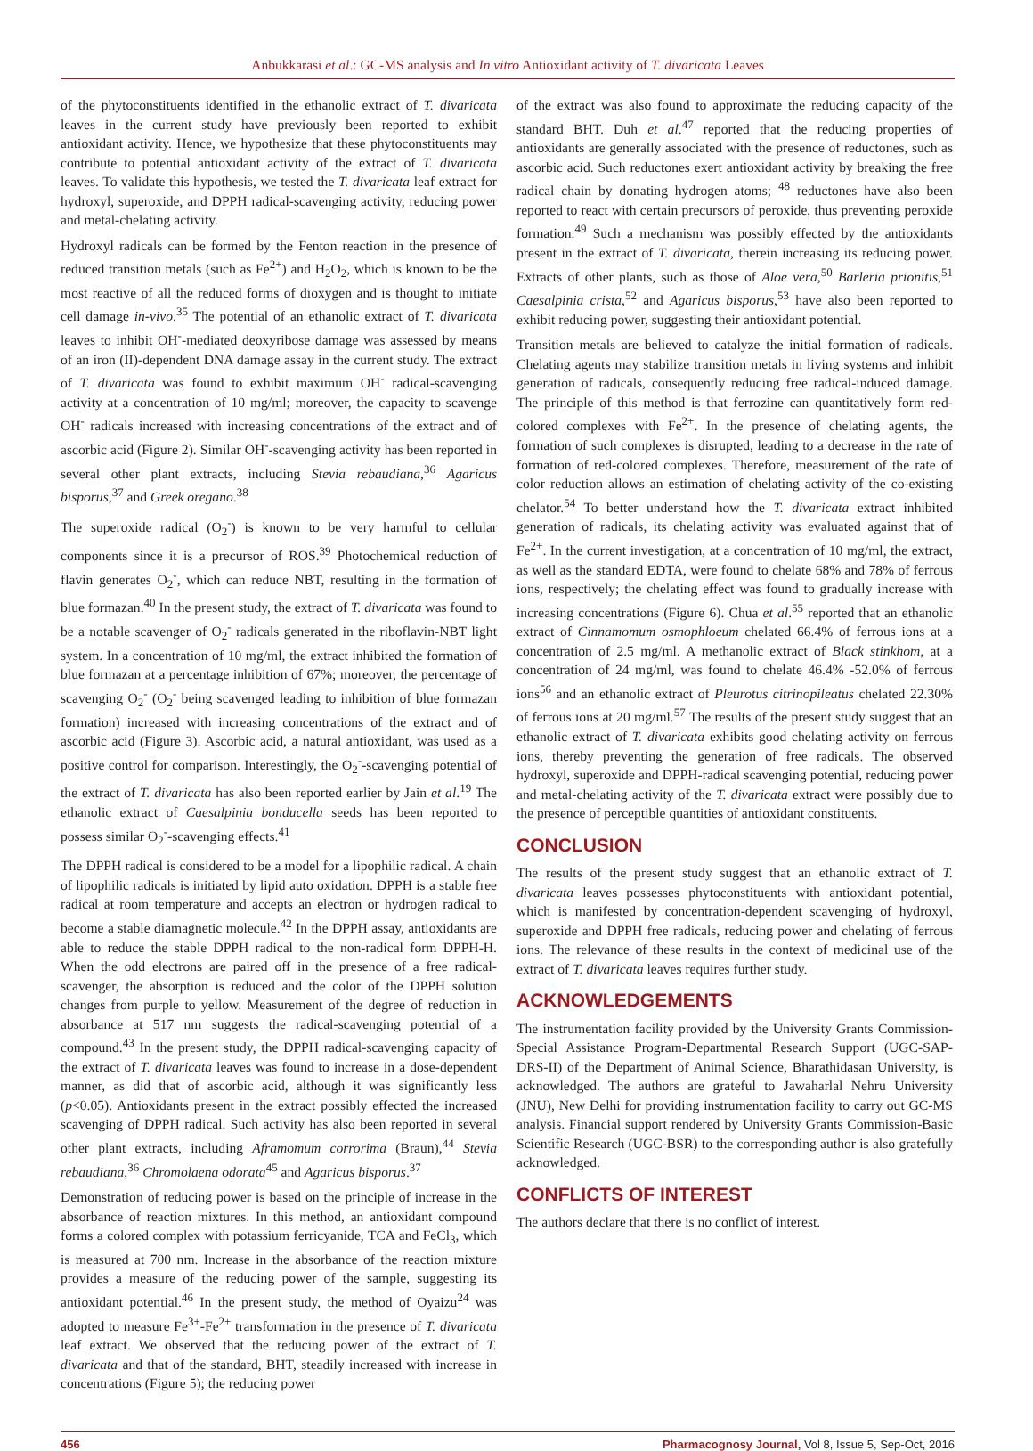Anbukkarasi et al.: GC-MS analysis and In vitro Antioxidant activity of T. divaricata Leaves
of the phytoconstituents identified in the ethanolic extract of T. divaricata leaves in the current study have previously been reported to exhibit antioxidant activity. Hence, we hypothesize that these phytoconstituents may contribute to potential antioxidant activity of the extract of T. divaricata leaves. To validate this hypothesis, we tested the T. divaricata leaf extract for hydroxyl, superoxide, and DPPH radical-scavenging activity, reducing power and metal-chelating activity.
Hydroxyl radicals can be formed by the Fenton reaction in the presence of reduced transition metals (such as Fe<sup>2+</sup>) and H<sub>2</sub>O<sub>2</sub>, which is known to be the most reactive of all the reduced forms of dioxygen and is thought to initiate cell damage in-vivo.<sup>35</sup> The potential of an ethanolic extract of T. divaricata leaves to inhibit OH<sup>-</sup>-mediated deoxyribose damage was assessed by means of an iron (II)-dependent DNA damage assay in the current study. The extract of T. divaricata was found to exhibit maximum OH<sup>-</sup> radical-scavenging activity at a concentration of 10 mg/ml; moreover, the capacity to scavenge OH<sup>-</sup> radicals increased with increasing concentrations of the extract and of ascorbic acid (Figure 2). Similar OH<sup>-</sup>-scavenging activity has been reported in several other plant extracts, including Stevia rebaudiana,<sup>36</sup> Agaricus bisporus,<sup>37</sup> and Greek oregano.<sup>38</sup>
The superoxide radical (O<sub>2</sub><sup>-</sup>) is known to be very harmful to cellular components since it is a precursor of ROS.<sup>39</sup> Photochemical reduction of flavin generates O<sub>2</sub><sup>-</sup>, which can reduce NBT, resulting in the formation of blue formazan.<sup>40</sup> In the present study, the extract of T. divaricata was found to be a notable scavenger of O<sub>2</sub><sup>-</sup> radicals generated in the riboflavin-NBT light system. In a concentration of 10 mg/ml, the extract inhibited the formation of blue formazan at a percentage inhibition of 67%; moreover, the percentage of scavenging O<sub>2</sub><sup>-</sup> (O<sub>2</sub><sup>-</sup> being scavenged leading to inhibition of blue formazan formation) increased with increasing concentrations of the extract and of ascorbic acid (Figure 3). Ascorbic acid, a natural antioxidant, was used as a positive control for comparison. Interestingly, the O<sub>2</sub><sup>-</sup>-scavenging potential of the extract of T. divaricata has also been reported earlier by Jain et al.<sup>19</sup> The ethanolic extract of Caesalpinia bonducella seeds has been reported to possess similar O<sub>2</sub><sup>-</sup>-scavenging effects.<sup>41</sup>
The DPPH radical is considered to be a model for a lipophilic radical. A chain of lipophilic radicals is initiated by lipid auto oxidation. DPPH is a stable free radical at room temperature and accepts an electron or hydrogen radical to become a stable diamagnetic molecule.<sup>42</sup> In the DPPH assay, antioxidants are able to reduce the stable DPPH radical to the non-radical form DPPH-H. When the odd electrons are paired off in the presence of a free radical-scavenger, the absorption is reduced and the color of the DPPH solution changes from purple to yellow. Measurement of the degree of reduction in absorbance at 517 nm suggests the radical-scavenging potential of a compound.<sup>43</sup> In the present study, the DPPH radical-scavenging capacity of the extract of T. divaricata leaves was found to increase in a dose-dependent manner, as did that of ascorbic acid, although it was significantly less (p<0.05). Antioxidants present in the extract possibly effected the increased scavenging of DPPH radical. Such activity has also been reported in several other plant extracts, including Aframomum corrorima (Braun),<sup>44</sup> Stevia rebaudiana,<sup>36</sup> Chromolaena odorata<sup>45</sup> and Agaricus bisporus.<sup>37</sup>
Demonstration of reducing power is based on the principle of increase in the absorbance of reaction mixtures. In this method, an antioxidant compound forms a colored complex with potassium ferricyanide, TCA and FeCl<sub>3</sub>, which is measured at 700 nm. Increase in the absorbance of the reaction mixture provides a measure of the reducing power of the sample, suggesting its antioxidant potential.<sup>46</sup> In the present study, the method of Oyaizu<sup>24</sup> was adopted to measure Fe<sup>3+</sup>-Fe<sup>2+</sup> transformation in the presence of T. divaricata leaf extract. We observed that the reducing power of the extract of T. divaricata and that of the standard, BHT, steadily increased with increase in concentrations (Figure 5); the reducing power
of the extract was also found to approximate the reducing capacity of the standard BHT. Duh et al.<sup>47</sup> reported that the reducing properties of antioxidants are generally associated with the presence of reductones, such as ascorbic acid. Such reductones exert antioxidant activity by breaking the free radical chain by donating hydrogen atoms; <sup>48</sup> reductones have also been reported to react with certain precursors of peroxide, thus preventing peroxide formation.<sup>49</sup> Such a mechanism was possibly effected by the antioxidants present in the extract of T. divaricata, therein increasing its reducing power. Extracts of other plants, such as those of Aloe vera,<sup>50</sup> Barleria prionitis,<sup>51</sup> Caesalpinia crista,<sup>52</sup> and Agaricus bisporus,<sup>53</sup> have also been reported to exhibit reducing power, suggesting their antioxidant potential.
Transition metals are believed to catalyze the initial formation of radicals. Chelating agents may stabilize transition metals in living systems and inhibit generation of radicals, consequently reducing free radical-induced damage. The principle of this method is that ferrozine can quantitatively form red-colored complexes with Fe<sup>2+</sup>. In the presence of chelating agents, the formation of such complexes is disrupted, leading to a decrease in the rate of formation of red-colored complexes. Therefore, measurement of the rate of color reduction allows an estimation of chelating activity of the co-existing chelator.<sup>54</sup> To better understand how the T. divaricata extract inhibited generation of radicals, its chelating activity was evaluated against that of Fe<sup>2+</sup>. In the current investigation, at a concentration of 10 mg/ml, the extract, as well as the standard EDTA, were found to chelate 68% and 78% of ferrous ions, respectively; the chelating effect was found to gradually increase with increasing concentrations (Figure 6). Chua et al.<sup>55</sup> reported that an ethanolic extract of Cinnamomum osmophloeum chelated 66.4% of ferrous ions at a concentration of 2.5 mg/ml. A methanolic extract of Black stinkhom, at a concentration of 24 mg/ml, was found to chelate 46.4% -52.0% of ferrous ions<sup>56</sup> and an ethanolic extract of Pleurotus citrinopileatus chelated 22.30% of ferrous ions at 20 mg/ml.<sup>57</sup> The results of the present study suggest that an ethanolic extract of T. divaricata exhibits good chelating activity on ferrous ions, thereby preventing the generation of free radicals. The observed hydroxyl, superoxide and DPPH-radical scavenging potential, reducing power and metal-chelating activity of the T. divaricata extract were possibly due to the presence of perceptible quantities of antioxidant constituents.
CONCLUSION
The results of the present study suggest that an ethanolic extract of T. divaricata leaves possesses phytoconstituents with antioxidant potential, which is manifested by concentration-dependent scavenging of hydroxyl, superoxide and DPPH free radicals, reducing power and chelating of ferrous ions. The relevance of these results in the context of medicinal use of the extract of T. divaricata leaves requires further study.
ACKNOWLEDGEMENTS
The instrumentation facility provided by the University Grants Commission-Special Assistance Program-Departmental Research Support (UGC-SAP-DRS-II) of the Department of Animal Science, Bharathidasan University, is acknowledged. The authors are grateful to Jawaharlal Nehru University (JNU), New Delhi for providing instrumentation facility to carry out GC-MS analysis. Financial support rendered by University Grants Commission-Basic Scientific Research (UGC-BSR) to the corresponding author is also gratefully acknowledged.
CONFLICTS OF INTEREST
The authors declare that there is no conflict of interest.
456 Pharmacognosy Journal, Vol 8, Issue 5, Sep-Oct, 2016